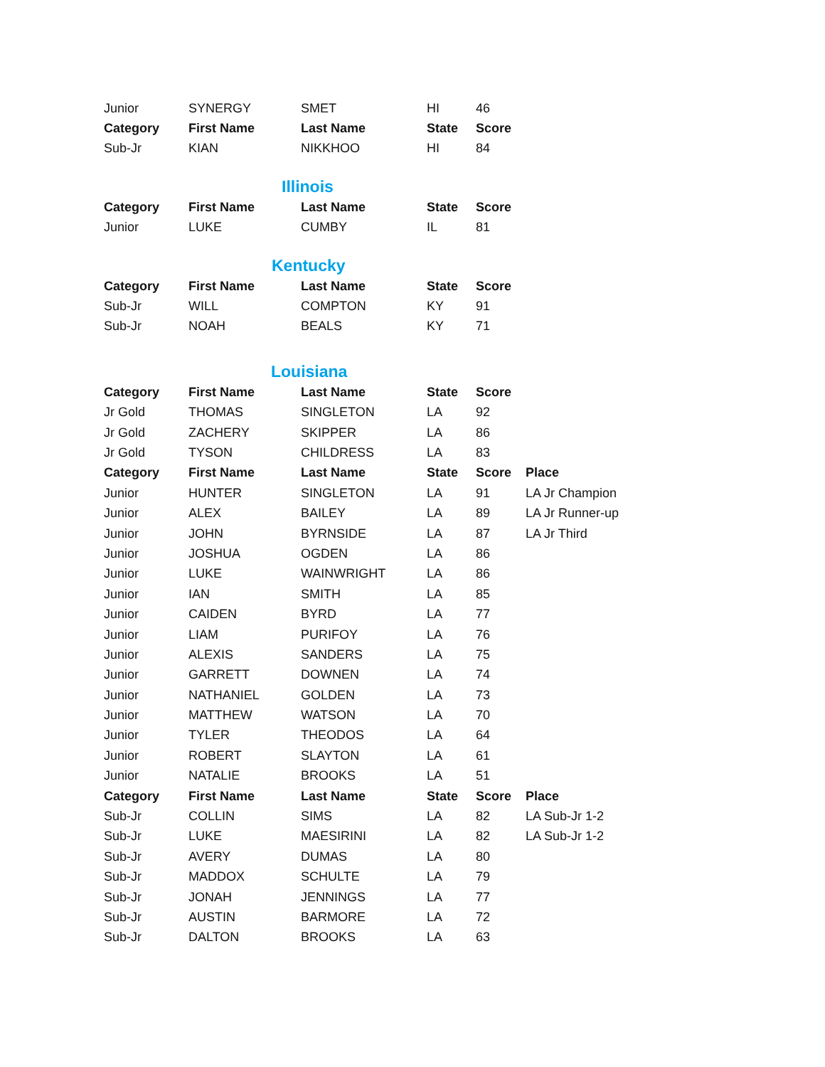| Junior | SYNERGY | SMET | HI | 46 |
| Category | First Name | Last Name | State | Score |
| Sub-Jr | KIAN | NIKKHOO | HI | 84 |
Illinois
| Category | First Name | Last Name | State | Score |
| --- | --- | --- | --- | --- |
| Junior | LUKE | CUMBY | IL | 81 |
Kentucky
| Category | First Name | Last Name | State | Score |
| --- | --- | --- | --- | --- |
| Sub-Jr | WILL | COMPTON | KY | 91 |
| Sub-Jr | NOAH | BEALS | KY | 71 |
Louisiana
| Category | First Name | Last Name | State | Score | |
| Jr Gold | THOMAS | SINGLETON | LA | 92 | |
| Jr Gold | ZACHERY | SKIPPER | LA | 86 | |
| Jr Gold | TYSON | CHILDRESS | LA | 83 | |
| Category | First Name | Last Name | State | Score | Place |
| Junior | HUNTER | SINGLETON | LA | 91 | LA Jr Champion |
| Junior | ALEX | BAILEY | LA | 89 | LA Jr Runner-up |
| Junior | JOHN | BYRNSIDE | LA | 87 | LA Jr Third |
| Junior | JOSHUA | OGDEN | LA | 86 | |
| Junior | LUKE | WAINWRIGHT | LA | 86 | |
| Junior | IAN | SMITH | LA | 85 | |
| Junior | CAIDEN | BYRD | LA | 77 | |
| Junior | LIAM | PURIFOY | LA | 76 | |
| Junior | ALEXIS | SANDERS | LA | 75 | |
| Junior | GARRETT | DOWNEN | LA | 74 | |
| Junior | NATHANIEL | GOLDEN | LA | 73 | |
| Junior | MATTHEW | WATSON | LA | 70 | |
| Junior | TYLER | THEODOS | LA | 64 | |
| Junior | ROBERT | SLAYTON | LA | 61 | |
| Junior | NATALIE | BROOKS | LA | 51 | |
| Category | First Name | Last Name | State | Score | Place |
| Sub-Jr | COLLIN | SIMS | LA | 82 | LA Sub-Jr 1-2 |
| Sub-Jr | LUKE | MAESIRINI | LA | 82 | LA Sub-Jr 1-2 |
| Sub-Jr | AVERY | DUMAS | LA | 80 | |
| Sub-Jr | MADDOX | SCHULTE | LA | 79 | |
| Sub-Jr | JONAH | JENNINGS | LA | 77 | |
| Sub-Jr | AUSTIN | BARMORE | LA | 72 | |
| Sub-Jr | DALTON | BROOKS | LA | 63 | |